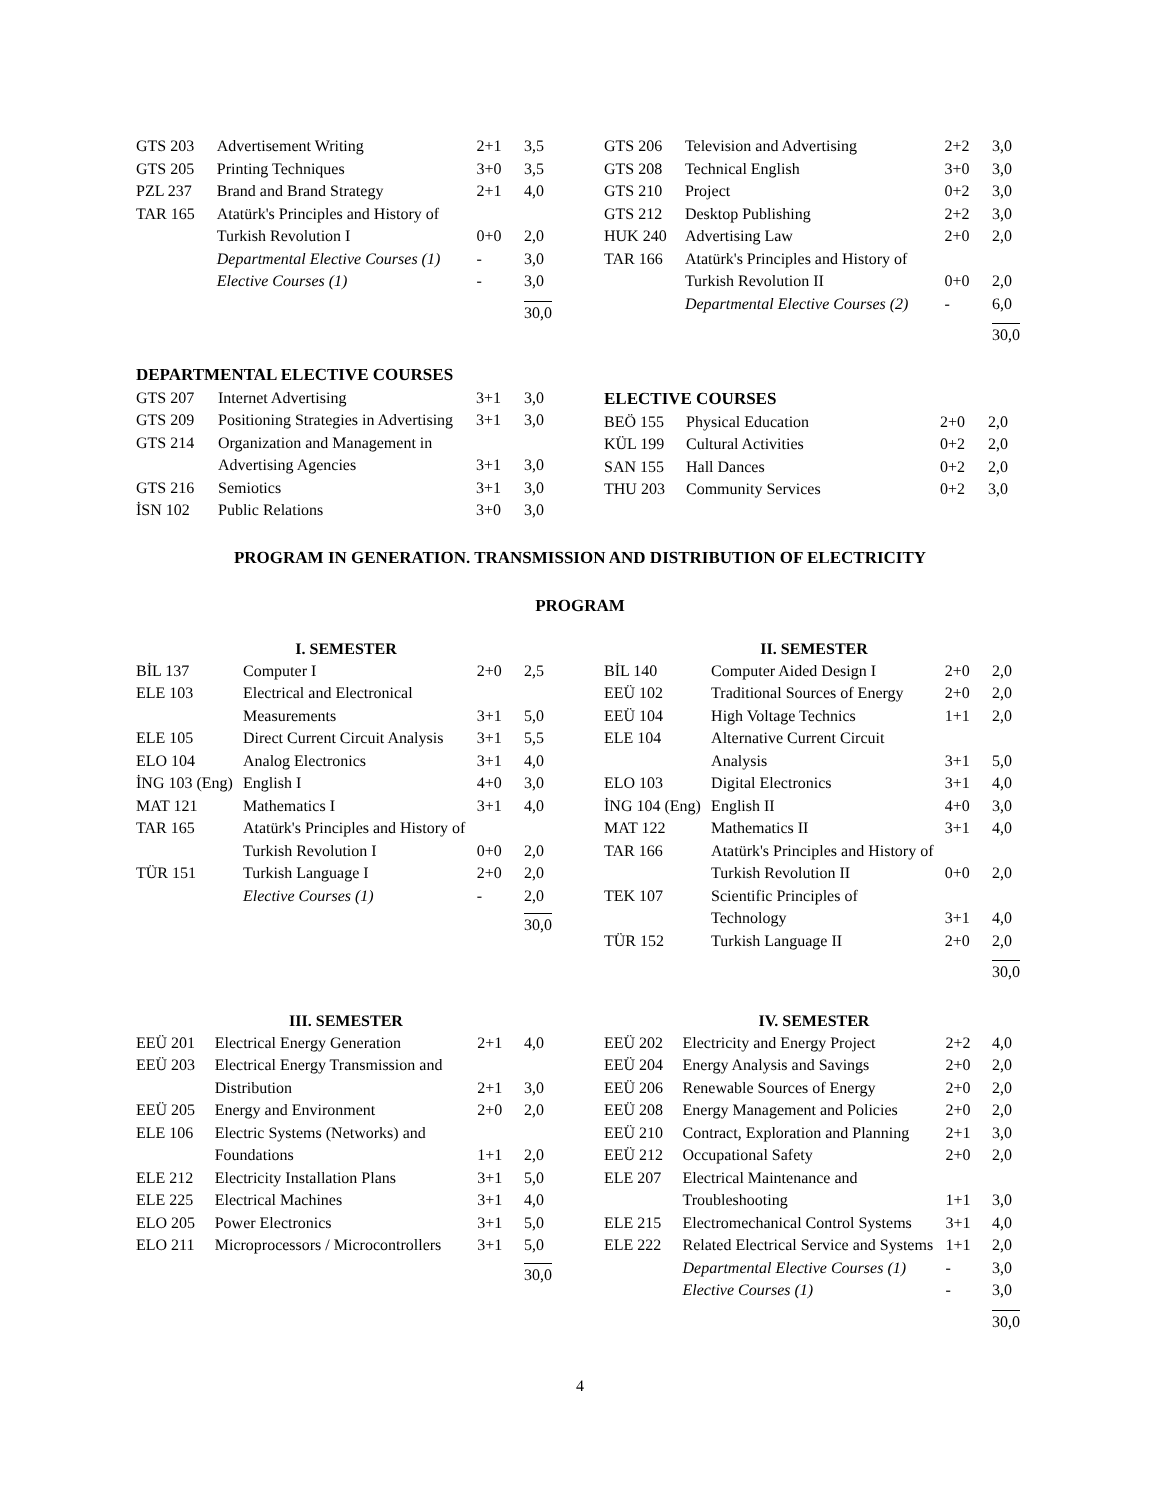| GTS 203 | Advertisement Writing | 2+1 | 3,5 |
| GTS 205 | Printing Techniques | 3+0 | 3,5 |
| PZL 237 | Brand and Brand Strategy | 2+1 | 4,0 |
| TAR 165 | Atatürk's Principles and History of Turkish Revolution I | 0+0 | 2,0 |
| | Departmental Elective Courses (1) | - | 3,0 |
| | Elective Courses (1) | - | 3,0 |
| | | | 30,0 |
| GTS 206 | Television and Advertising | 2+2 | 3,0 |
| GTS 208 | Technical English | 3+0 | 3,0 |
| GTS 210 | Project | 0+2 | 3,0 |
| GTS 212 | Desktop Publishing | 2+2 | 3,0 |
| HUK 240 | Advertising Law | 2+0 | 2,0 |
| TAR 166 | Atatürk's Principles and History of Turkish Revolution II | 0+0 | 2,0 |
| | Departmental Elective Courses (2) | - | 6,0 |
| | | | 30,0 |
DEPARTMENTAL ELECTIVE COURSES
| GTS 207 | Internet Advertising | 3+1 | 3,0 |
| GTS 209 | Positioning Strategies in Advertising | 3+1 | 3,0 |
| GTS 214 | Organization and Management in Advertising Agencies | 3+1 | 3,0 |
| GTS 216 | Semiotics | 3+1 | 3,0 |
| İSN 102 | Public Relations | 3+0 | 3,0 |
ELECTIVE COURSES
| BEÖ 155 | Physical Education | 2+0 | 2,0 |
| KÜL 199 | Cultural Activities | 0+2 | 2,0 |
| SAN 155 | Hall Dances | 0+2 | 2,0 |
| THU 203 | Community Services | 0+2 | 3,0 |
PROGRAM IN GENERATION. TRANSMISSION AND DISTRIBUTION OF ELECTRICITY
PROGRAM
I. SEMESTER
| BİL 137 | Computer I | 2+0 | 2,5 |
| ELE 103 | Electrical and Electronical Measurements | 3+1 | 5,0 |
| ELE 105 | Direct Current Circuit Analysis | 3+1 | 5,5 |
| ELO 104 | Analog Electronics | 3+1 | 4,0 |
| İNG 103 (Eng) | English I | 4+0 | 3,0 |
| MAT 121 | Mathematics I | 3+1 | 4,0 |
| TAR 165 | Atatürk's Principles and History of Turkish Revolution I | 0+0 | 2,0 |
| TÜR 151 | Turkish Language I | 2+0 | 2,0 |
| | Elective Courses (1) | - | 2,0 |
| | | | 30,0 |
II. SEMESTER
| BİL 140 | Computer Aided Design I | 2+0 | 2,0 |
| EEÜ 102 | Traditional Sources of Energy | 2+0 | 2,0 |
| EEÜ 104 | High Voltage Technics | 1+1 | 2,0 |
| ELE 104 | Alternative Current Circuit Analysis | 3+1 | 5,0 |
| ELO 103 | Digital Electronics | 3+1 | 4,0 |
| İNG 104 (Eng) | English II | 4+0 | 3,0 |
| MAT 122 | Mathematics II | 3+1 | 4,0 |
| TAR 166 | Atatürk's Principles and History of Turkish Revolution II | 0+0 | 2,0 |
| TEK 107 | Scientific Principles of Technology | 3+1 | 4,0 |
| TÜR 152 | Turkish Language II | 2+0 | 2,0 |
| | | | 30,0 |
III. SEMESTER
| EEÜ 201 | Electrical Energy Generation | 2+1 | 4,0 |
| EEÜ 203 | Electrical Energy Transmission and Distribution | 2+1 | 3,0 |
| EEÜ 205 | Energy and Environment | 2+0 | 2,0 |
| ELE 106 | Electric Systems (Networks) and Foundations | 1+1 | 2,0 |
| ELE 212 | Electricity Installation Plans | 3+1 | 5,0 |
| ELE 225 | Electrical Machines | 3+1 | 4,0 |
| ELO 205 | Power Electronics | 3+1 | 5,0 |
| ELO 211 | Microprocessors / Microcontrollers | 3+1 | 5,0 |
| | | | 30,0 |
IV. SEMESTER
| EEÜ 202 | Electricity and Energy Project | 2+2 | 4,0 |
| EEÜ 204 | Energy Analysis and Savings | 2+0 | 2,0 |
| EEÜ 206 | Renewable Sources of Energy | 2+0 | 2,0 |
| EEÜ 208 | Energy Management and Policies | 2+0 | 2,0 |
| EEÜ 210 | Contract, Exploration and Planning | 2+1 | 3,0 |
| EEÜ 212 | Occupational Safety | 2+0 | 2,0 |
| ELE 207 | Electrical Maintenance and Troubleshooting | 1+1 | 3,0 |
| ELE 215 | Electromechanical Control Systems | 3+1 | 4,0 |
| ELE 222 | Related Electrical Service and Systems | 1+1 | 2,0 |
| | Departmental Elective Courses (1) | - | 3,0 |
| | Elective Courses (1) | - | 3,0 |
| | | | 30,0 |
4